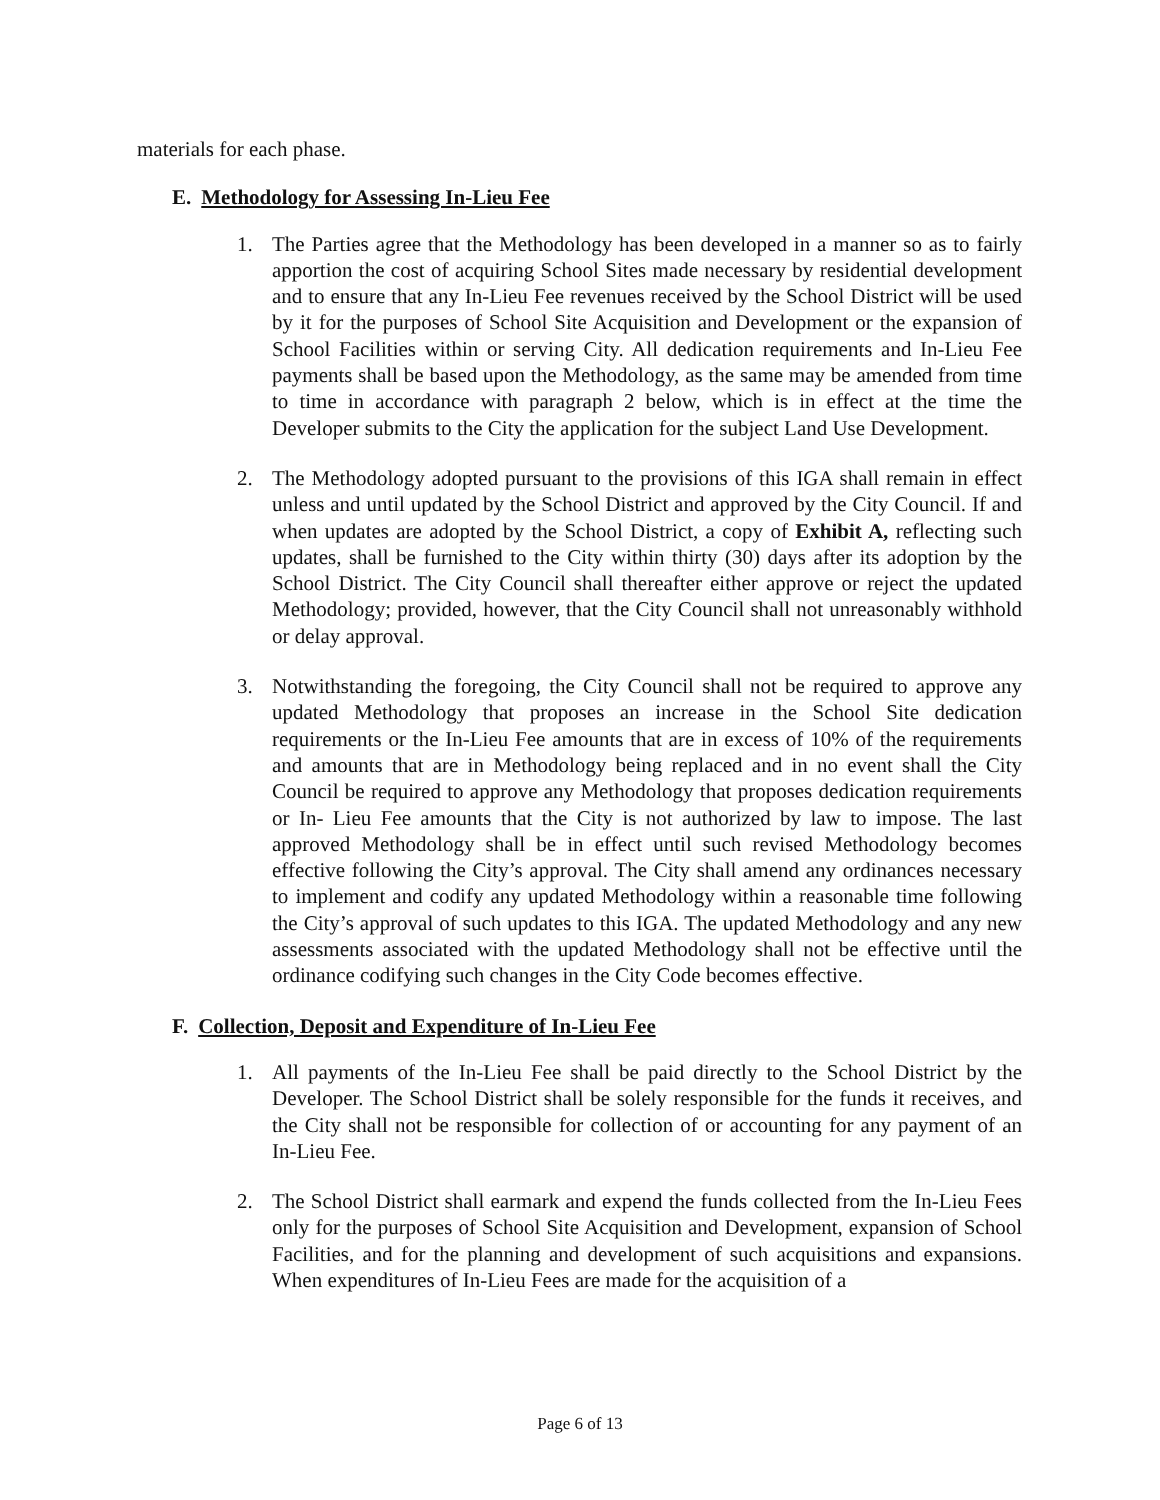materials for each phase.
E. Methodology for Assessing In-Lieu Fee
1. The Parties agree that the Methodology has been developed in a manner so as to fairly apportion the cost of acquiring School Sites made necessary by residential development and to ensure that any In-Lieu Fee revenues received by the School District will be used by it for the purposes of School Site Acquisition and Development or the expansion of School Facilities within or serving City. All dedication requirements and In-Lieu Fee payments shall be based upon the Methodology, as the same may be amended from time to time in accordance with paragraph 2 below, which is in effect at the time the Developer submits to the City the application for the subject Land Use Development.
2. The Methodology adopted pursuant to the provisions of this IGA shall remain in effect unless and until updated by the School District and approved by the City Council. If and when updates are adopted by the School District, a copy of Exhibit A, reflecting such updates, shall be furnished to the City within thirty (30) days after its adoption by the School District. The City Council shall thereafter either approve or reject the updated Methodology; provided, however, that the City Council shall not unreasonably withhold or delay approval.
3. Notwithstanding the foregoing, the City Council shall not be required to approve any updated Methodology that proposes an increase in the School Site dedication requirements or the In-Lieu Fee amounts that are in excess of 10% of the requirements and amounts that are in Methodology being replaced and in no event shall the City Council be required to approve any Methodology that proposes dedication requirements or In- Lieu Fee amounts that the City is not authorized by law to impose. The last approved Methodology shall be in effect until such revised Methodology becomes effective following the City’s approval. The City shall amend any ordinances necessary to implement and codify any updated Methodology within a reasonable time following the City’s approval of such updates to this IGA. The updated Methodology and any new assessments associated with the updated Methodology shall not be effective until the ordinance codifying such changes in the City Code becomes effective.
F. Collection, Deposit and Expenditure of In-Lieu Fee
1. All payments of the In-Lieu Fee shall be paid directly to the School District by the Developer. The School District shall be solely responsible for the funds it receives, and the City shall not be responsible for collection of or accounting for any payment of an In-Lieu Fee.
2. The School District shall earmark and expend the funds collected from the In-Lieu Fees only for the purposes of School Site Acquisition and Development, expansion of School Facilities, and for the planning and development of such acquisitions and expansions. When expenditures of In-Lieu Fees are made for the acquisition of a
Page 6 of 13